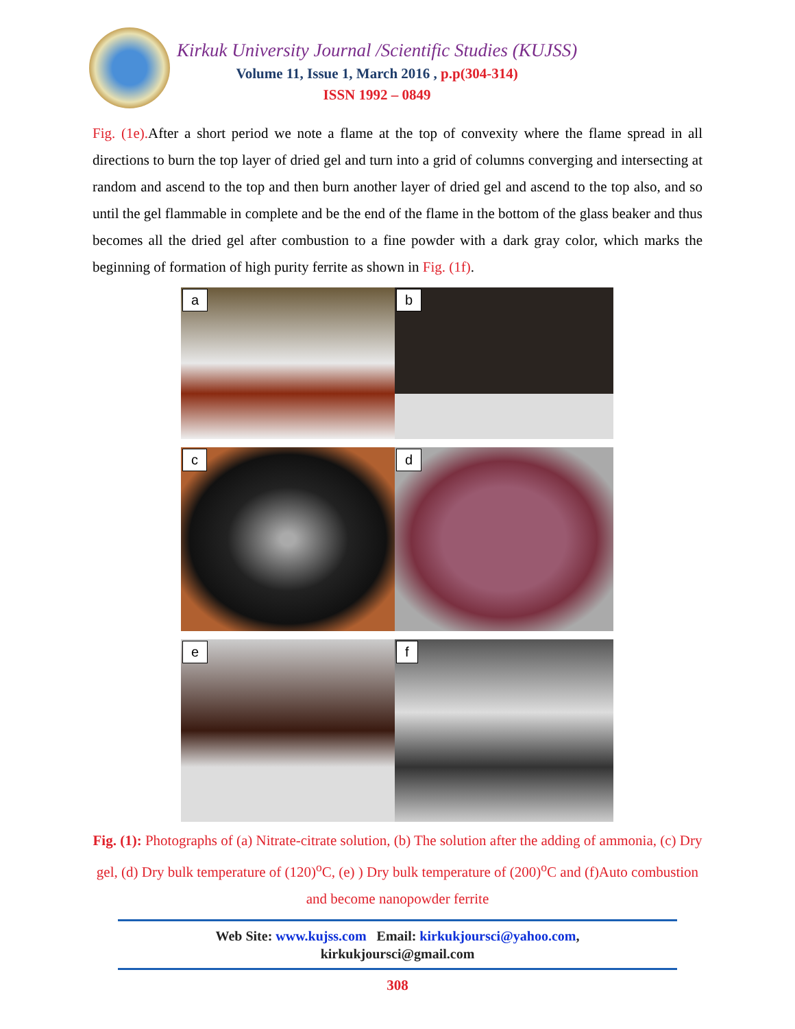Kirkuk University Journal /Scientific Studies (KUJSS)
Volume 11, Issue 1, March 2016 , p.p(304-314)
ISSN 1992 – 0849
Fig. (1e). After a short period we note a flame at the top of convexity where the flame spread in all directions to burn the top layer of dried gel and turn into a grid of columns converging and intersecting at random and ascend to the top and then burn another layer of dried gel and ascend to the top also, and so until the gel flammable in complete and be the end of the flame in the bottom of the glass beaker and thus becomes all the dried gel after combustion to a fine powder with a dark gray color, which marks the beginning of formation of high purity ferrite as shown in Fig. (1f).
a
b
c
d
e
f
Fig. (1): Photographs of (a) Nitrate-citrate solution, (b) The solution after the adding of ammonia, (c) Dry gel, (d) Dry bulk temperature of (120)<sup>o</sup>C, (e) ) Dry bulk temperature of (200)<sup>o</sup>C and (f)Auto combustion and become nanopowder ferrite
Web Site: www.kujss.com Email: kirkukjoursci@yahoo.com,
kirkukjoursci@gmail.com
308